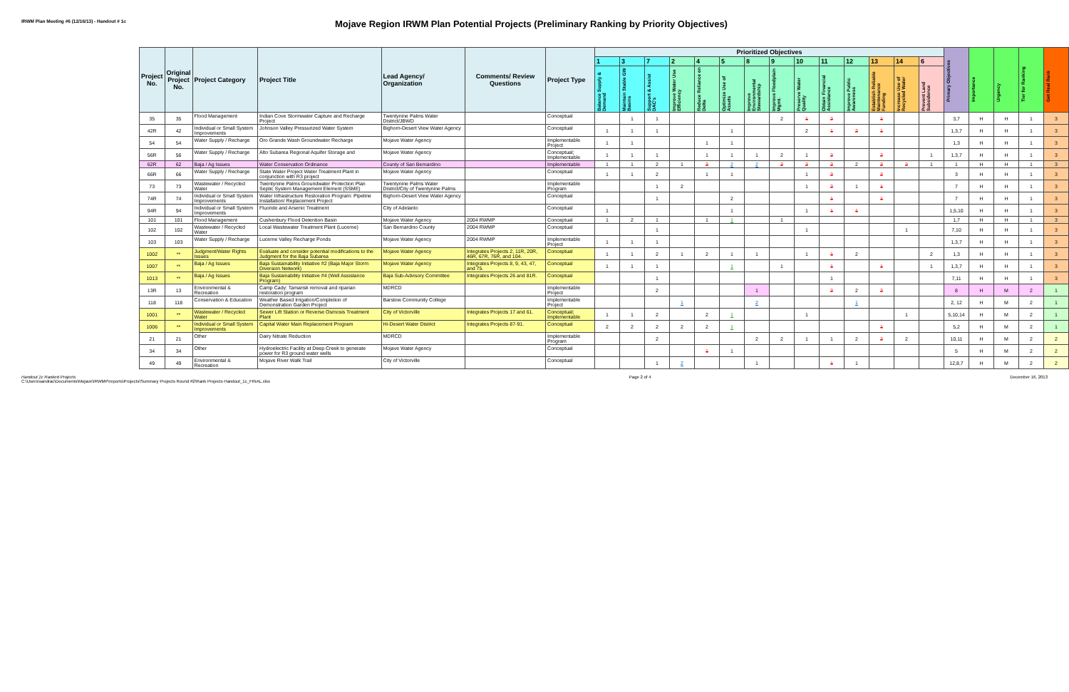IRWM Plan Meeting #6 (12/16/13) - Handout # 1c
Mojave Region IRWM Plan Potential Projects (Preliminary Ranking by Priority Objectives)
| Project No. | Original Project No. | Project Category | Project Title | Lead Agency/ Organization | Comments/ Review Questions | Project Type | Prioritized Objectives | | | | | | | | | | | | | | Primary Objectives | Importance | Urgency | Tier for Ranking | Get Real Rank |
| --- | --- | --- | --- | --- | --- | --- | --- | --- | --- | --- | --- | --- | --- | --- | --- | --- | --- | --- | --- | --- | --- | --- | --- | --- | --- |
| | | | | | | | 1 | 3 | 7 | 2 | 4 | 5 | 8 | 9 | 10 | 11 | 12 | 13 | 14 | 6 | | | | | |
| | | | | | | | Balance Supply & Demand | Maintain Stable GW Basins | Support & Assist DAC's | Improve Water Use Efficiency | Reduce Reliance on Delta | Optimize Use of Assets | Improve Environmental Stewardship | Improve Floodplain Mgmt. | Preserve Water Quality | Obtain Financial Assistance | Improve Public Awareness | Establish Reliable Maintenance Funding | Increase Use of Recycled Water | Prevent Land Subsidence | | | | | |
| 35 | 35 | Flood Management | Indian Cove Stormwater Capture and Recharge Project | Twentynine Palms Water District/JBWD | | Conceptual | | 1 | 1 | | | | | 2 | 1 | 2 | | 1 | | | 3,7 | H | H | 1 | 3 |
| 42R | 42 | Individual or Small System Improvements | Johnson Valley Pressurized Water System | Bighorn-Desert View Water Agency | | Conceptual | 1 | 1 | 1 | | | 1 | | | 2 | 1 | 2 | 1 | | | 1,3,7 | H | H | 1 | 3 |
| 54 | 54 | Water Supply / Recharge | Oro Grande Wash Groundwater Recharge | Mojave Water Agency | | Implementable Project | 1 | 1 | | | 1 | 1 | | | | | | | | | 1,3 | H | H | 1 | 3 |
| 56R | 56 | Water Supply / Recharge | Alto Subarea Regional Aquifer Storage and | Mojave Water Agency | | Conceptual; Implementable | 1 | 1 | 1 | | 1 | 1 | 1 | 2 | 1 | 2 | | 2 | | 1 | 1,3,7 | H | H | 1 | 3 |
| 62R | 62 | Baja / Ag Issues | Water Conservation Ordinance | County of San Bernardino | | Implementable | 1 | 1 | 2 | 1 | 2 | 2 | 2 | 2 | 2 | 2 | 2 | 2 | 2 | 1 | 1 | H | H | 1 | 3 |
| 66R | 66 | Water Supply / Recharge | State Water Project Water Treatment Plant in conjunction with R3 project | Mojave Water Agency | | Conceptual | 1 | 1 | 2 | | 1 | 1 | | | 1 | 2 | | 2 | | | 3 | H | H | 1 | 3 |
| 73 | 73 | Wastewater / Recycled Water | Twentynine Palms Groundwater Protection Plan Septic System Management Element (SSME) | Twentynine Palms Water District/City of Twentynine Palms | | Implementable Program | | | 1 | 2 | | | | | 1 | 2 | 1 | 1 | | | 7 | H | H | 1 | 3 |
| 74R | 74 | Individual or Small System Improvements | Water Infrastructure Restoration Program: Pipeline Installation/ Replacement Project | Bighorn-Desert View Water Agency | | Conceptual | | | 1 | | | 2 | | | | 1 | | 1 | | | 7 | H | H | 1 | 3 |
| 94R | 94 | Individual or Small System Improvements | Fluoride and Arsenic Treatment | City of Adelanto | | Conceptual | 1 | | | | | 1 | | | 1 | 1 | 1 | | | | 1,5,10 | H | H | 1 | 3 |
| 101 | 101 | Flood Management | Cushenbury Flood Detention Basin | Mojave Water Agency | 2004 RWMP | Conceptual | 1 | 2 | 1 | | 1 | 1 | | 1 | | | | | | | 1,7 | H | H | 1 | 3 |
| 102 | 102 | Wastewater / Recycled Water | Local Wastewater Treatment Plant (Lucerne) | San Bernardino County | 2004 RWMP | Conceptual | | | 1 | | | | | | 1 | | | | 1 | | 7,10 | H | H | 1 | 3 |
| 103 | 103 | Water Supply / Recharge | Lucerne Valley Recharge Ponds | Mojave Water Agency | 2004 RWMP | Implementable Project | 1 | 1 | 1 | | | | | | | | | | | | 1,3,7 | H | H | 1 | 3 |
| 1002 | ** | Judgment/Water Rights Issues | Evaluate and consider potential modifications to the Judgment for the Baja Subarea | Mojave Water Agency | Integrates Projects 2, 11R, 20R, 46R, 67R, 76R, and 104. | Conceptual | 1 | 1 | 2 | 1 | 2 | 1 | 1 | | 1 | 1 | 2 | | | 2 | 1,3 | H | H | 1 | 3 |
| 1007 | ** | Baja / Ag Issues | Baja Sustainability Initiative #2 (Baja Major Storm Diversion Network) | Mojave Water Agency | Integrates Projects 8, 9, 43, 47, and 75. | Conceptual | 1 | 1 | 1 | | | 1 | | 1 | | 1 | | 1 | | 1 | 1,3,7 | H | H | 1 | 3 |
| 1013 | ** | Baja / Ag Issues | Baja Sustainability Initiative #4 (Well Assistance Program) | Baja Sub-Advisory Committee | Integrates Projects 26 and 81R. | Conceptual | | | 1 | | | | | | | 1 | | | | | 7,11 | H | H | 1 | 3 |
| 13R | 13 | Environmental & Recreation | Camp Cady: Tamarisk removal and riparian restoration program | MDRCD | | Implementable Project | | | 2 | | | | 1 | | | 2 | 2 | 2 | | | 8 | H | M | 2 | 1 |
| 118 | 118 | Conservation & Education | Weather Based Irrigation/Completion of Demonstration Garden Project | Barstow Community College | | Implementable Project | | | | 1 | | | 2 | | | | 1 | | | | 2, 12 | H | M | 2 | 1 |
| 1001 | ** | Wastewater / Recycled Water | Sewer Lift Station or Reverse Osmosis Treatment Plant | City of Victorville | Integrates Projects 17 and 61. | Conceptual; Implementable | 1 | 1 | 2 | | 2 | 1 | | | 1 | | | | 1 | | 5,10,14 | H | M | 2 | 1 |
| 1006 | ** | Individual or Small System Improvements | Capital Water Main Replacement Program | Hi-Desert Water District | Integrates Projects 87-91. | Conceptual | 2 | 2 | 2 | 2 | 2 | 1 | | | | | | 1 | | | 5,2 | H | M | 2 | 1 |
| 21 | 21 | Other | Dairy Nitrate Reduction | MDRCD | | Implementable Program | | | 2 | | | | 2 | 2 | 1 | 1 | 2 | 2 | 2 | | 10,11 | H | M | 2 | 2 |
| 34 | 34 | Other | Hydroelectric Facility at Deep Creek to generate power for R3 ground water wells | Mojave Water Agency | | Conceptual | | | | | 1 | 1 | | | | | | | | | 5 | H | M | 2 | 2 |
| 49 | 49 | Environmental & Recreation | Mojave River Walk Trail | City of Victorville | | Conceptual | | | 1 | 2 | | | 1 | | | 1 | 1 | | | | 12,8,7 | H | M | 2 | 2 |
Handout 1c Ranked Projects
C:\Users\sandrac\Documents\Mojave\IRWMP\reports\Projects\Summary Projects Round #2\Rank Projects Handout_1c_FINAL.xlsx
Page 2 of 4 December 16, 2013